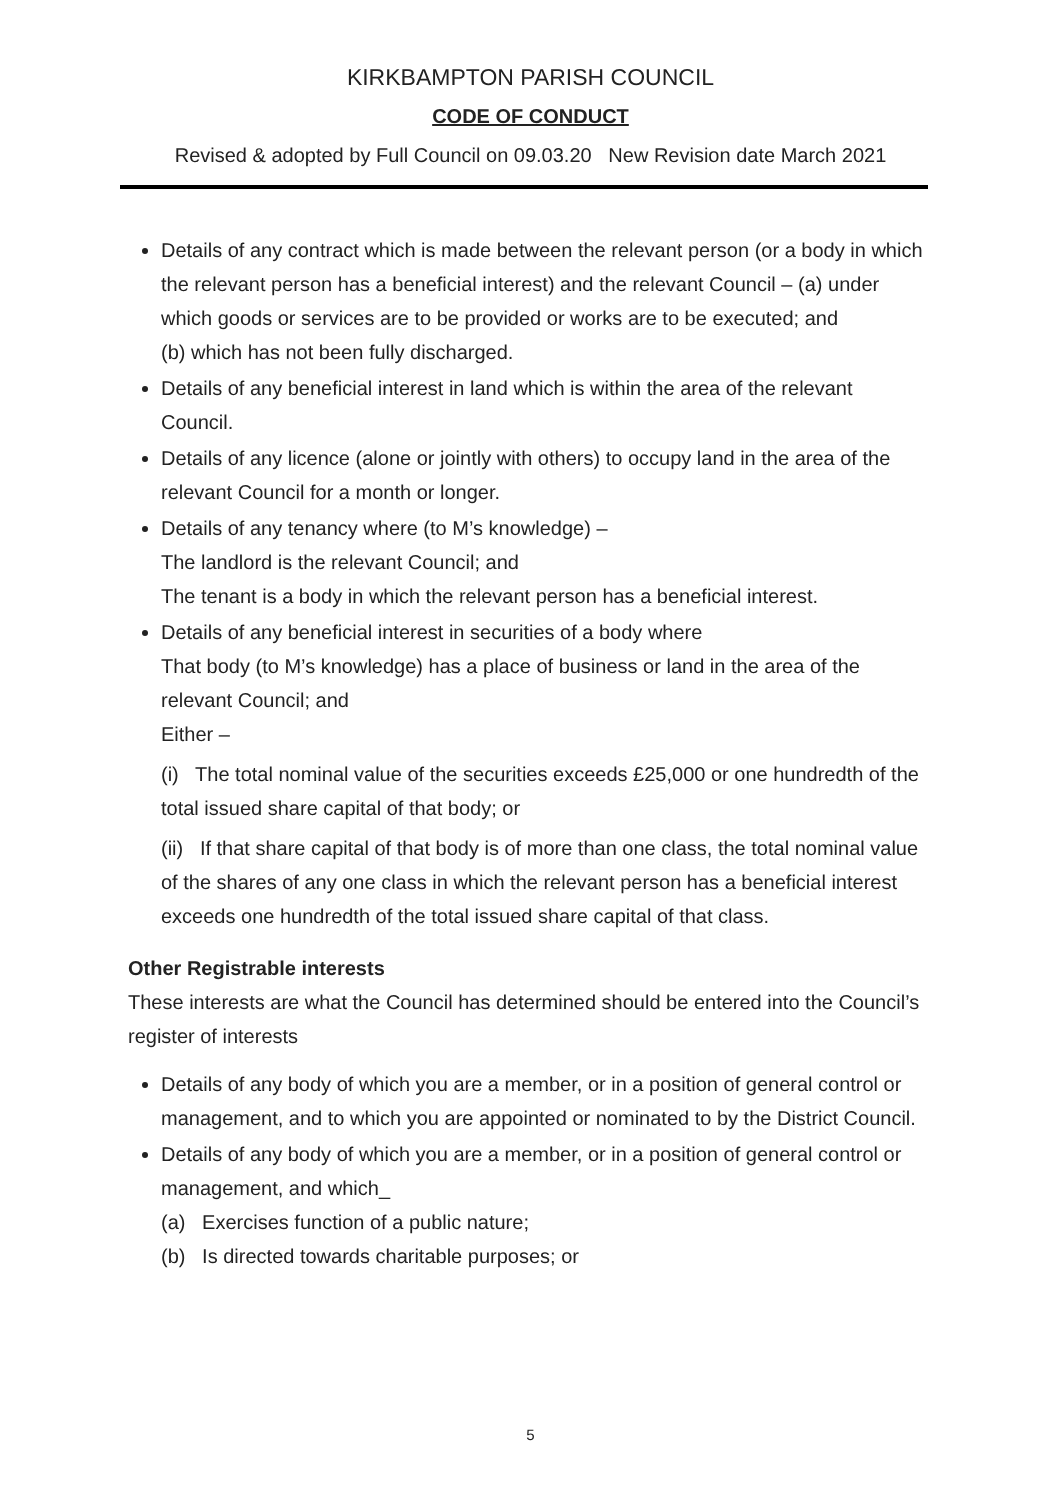KIRKBAMPTON PARISH COUNCIL
CODE OF CONDUCT
Revised & adopted by Full Council on 09.03.20 New Revision date March 2021
Details of any contract which is made between the relevant person (or a body in which the relevant person has a beneficial interest) and the relevant Council – (a) under which goods or services are to be provided or works are to be executed; and
(b) which has not been fully discharged.
Details of any beneficial interest in land which is within the area of the relevant Council.
Details of any licence (alone or jointly with others) to occupy land in the area of the relevant Council for a month or longer.
Details of any tenancy where (to M’s knowledge) –
The landlord is the relevant Council; and
The tenant is a body in which the relevant person has a beneficial interest.
Details of any beneficial interest in securities of a body where
That body (to M’s knowledge) has a place of business or land in the area of the relevant Council; and
Either –
(i) The total nominal value of the securities exceeds £25,000 or one hundredth of the total issued share capital of that body; or
(ii) If that share capital of that body is of more than one class, the total nominal value of the shares of any one class in which the relevant person has a beneficial interest exceeds one hundredth of the total issued share capital of that class.
Other Registrable interests
These interests are what the Council has determined should be entered into the Council’s register of interests
Details of any body of which you are a member, or in a position of general control or management, and to which you are appointed or nominated to by the District Council.
Details of any body of which you are a member, or in a position of general control or management, and which_
(a) Exercises function of a public nature;
(b) Is directed towards charitable purposes; or
5